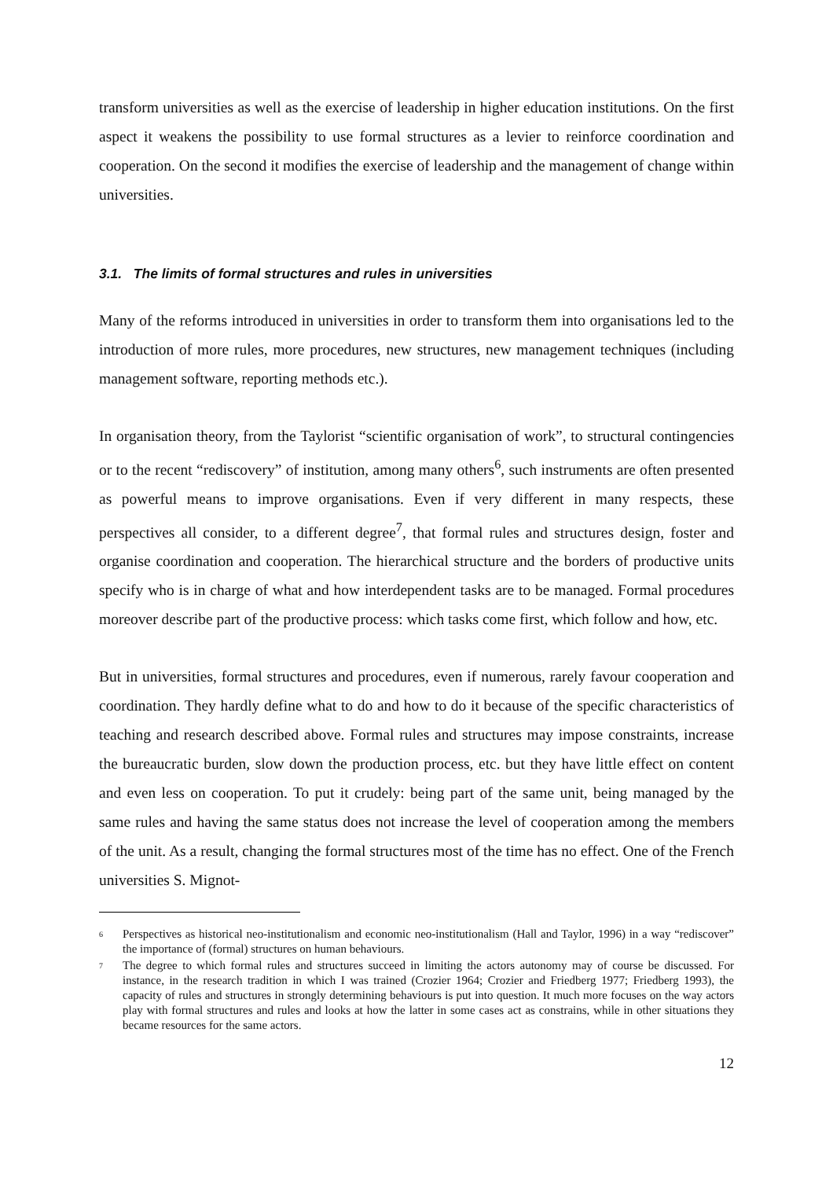transform universities as well as the exercise of leadership in higher education institutions. On the first aspect it weakens the possibility to use formal structures as a levier to reinforce coordination and cooperation. On the second it modifies the exercise of leadership and the management of change within universities.
3.1. The limits of formal structures and rules in universities
Many of the reforms introduced in universities in order to transform them into organisations led to the introduction of more rules, more procedures, new structures, new management techniques (including management software, reporting methods etc.).
In organisation theory, from the Taylorist “scientific organisation of work”, to structural contingencies or to the recent “rediscovery” of institution, among many others<sup>6</sup>, such instruments are often presented as powerful means to improve organisations. Even if very different in many respects, these perspectives all consider, to a different degree<sup>7</sup>, that formal rules and structures design, foster and organise coordination and cooperation. The hierarchical structure and the borders of productive units specify who is in charge of what and how interdependent tasks are to be managed. Formal procedures moreover describe part of the productive process: which tasks come first, which follow and how, etc.
But in universities, formal structures and procedures, even if numerous, rarely favour cooperation and coordination. They hardly define what to do and how to do it because of the specific characteristics of teaching and research described above. Formal rules and structures may impose constraints, increase the bureaucratic burden, slow down the production process, etc. but they have little effect on content and even less on cooperation. To put it crudely: being part of the same unit, being managed by the same rules and having the same status does not increase the level of cooperation among the members of the unit. As a result, changing the formal structures most of the time has no effect. One of the French universities S. Mignot-
<sup>6</sup> Perspectives as historical neo-institutionalism and economic neo-institutionalism (Hall and Taylor, 1996) in a way “rediscover” the importance of (formal) structures on human behaviours.
<sup>7</sup> The degree to which formal rules and structures succeed in limiting the actors autonomy may of course be discussed. For instance, in the research tradition in which I was trained (Crozier 1964; Crozier and Friedberg 1977; Friedberg 1993), the capacity of rules and structures in strongly determining behaviours is put into question. It much more focuses on the way actors play with formal structures and rules and looks at how the latter in some cases act as constrains, while in other situations they became resources for the same actors.
12